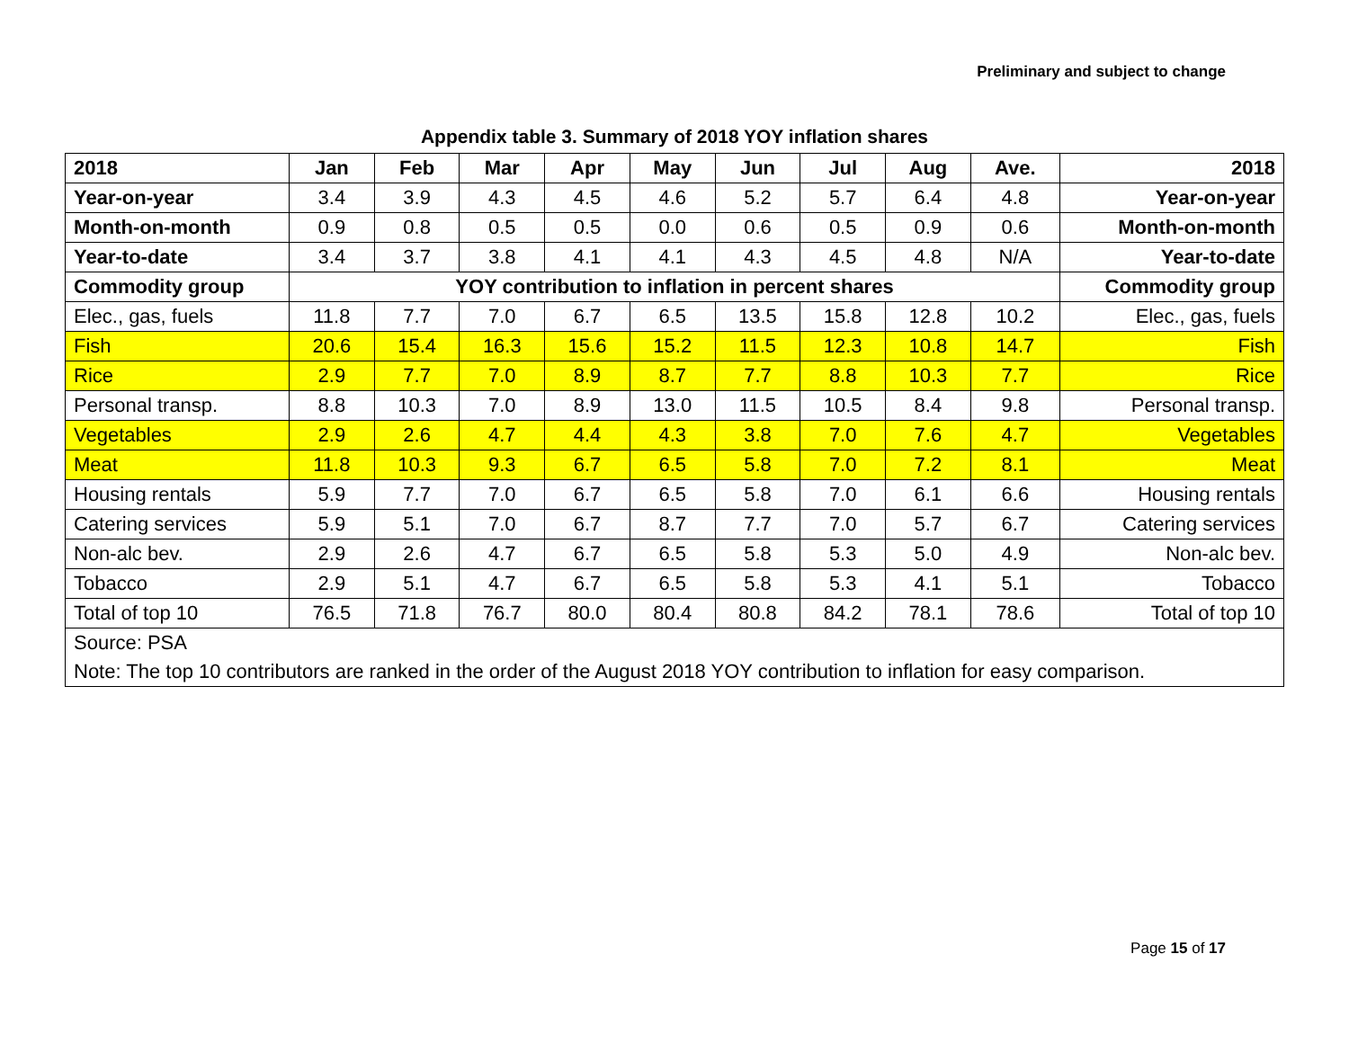Preliminary and subject to change
Appendix table 3. Summary of 2018 YOY inflation shares
| 2018 | Jan | Feb | Mar | Apr | May | Jun | Jul | Aug | Ave. | 2018 |
| --- | --- | --- | --- | --- | --- | --- | --- | --- | --- | --- |
| Year-on-year | 3.4 | 3.9 | 4.3 | 4.5 | 4.6 | 5.2 | 5.7 | 6.4 | 4.8 | Year-on-year |
| Month-on-month | 0.9 | 0.8 | 0.5 | 0.5 | 0.0 | 0.6 | 0.5 | 0.9 | 0.6 | Month-on-month |
| Year-to-date | 3.4 | 3.7 | 3.8 | 4.1 | 4.1 | 4.3 | 4.5 | 4.8 | N/A | Year-to-date |
| Commodity group | YOY contribution to inflation in percent shares | | | | | | | | | Commodity group |
| Elec., gas, fuels | 11.8 | 7.7 | 7.0 | 6.7 | 6.5 | 13.5 | 15.8 | 12.8 | 10.2 | Elec., gas, fuels |
| Fish | 20.6 | 15.4 | 16.3 | 15.6 | 15.2 | 11.5 | 12.3 | 10.8 | 14.7 | Fish |
| Rice | 2.9 | 7.7 | 7.0 | 8.9 | 8.7 | 7.7 | 8.8 | 10.3 | 7.7 | Rice |
| Personal transp. | 8.8 | 10.3 | 7.0 | 8.9 | 13.0 | 11.5 | 10.5 | 8.4 | 9.8 | Personal transp. |
| Vegetables | 2.9 | 2.6 | 4.7 | 4.4 | 4.3 | 3.8 | 7.0 | 7.6 | 4.7 | Vegetables |
| Meat | 11.8 | 10.3 | 9.3 | 6.7 | 6.5 | 5.8 | 7.0 | 7.2 | 8.1 | Meat |
| Housing rentals | 5.9 | 7.7 | 7.0 | 6.7 | 6.5 | 5.8 | 7.0 | 6.1 | 6.6 | Housing rentals |
| Catering services | 5.9 | 5.1 | 7.0 | 6.7 | 8.7 | 7.7 | 7.0 | 5.7 | 6.7 | Catering services |
| Non-alc bev. | 2.9 | 2.6 | 4.7 | 6.7 | 6.5 | 5.8 | 5.3 | 5.0 | 4.9 | Non-alc bev. |
| Tobacco | 2.9 | 5.1 | 4.7 | 6.7 | 6.5 | 5.8 | 5.3 | 4.1 | 5.1 | Tobacco |
| Total of top 10 | 76.5 | 71.8 | 76.7 | 80.0 | 80.4 | 80.8 | 84.2 | 78.1 | 78.6 | Total of top 10 |
| Source: PSA | | | | | | | | | | |
| Note: The top 10 contributors are ranked in the order of the August 2018 YOY contribution to inflation for easy comparison. | | | | | | | | | | |
Page 15 of 17